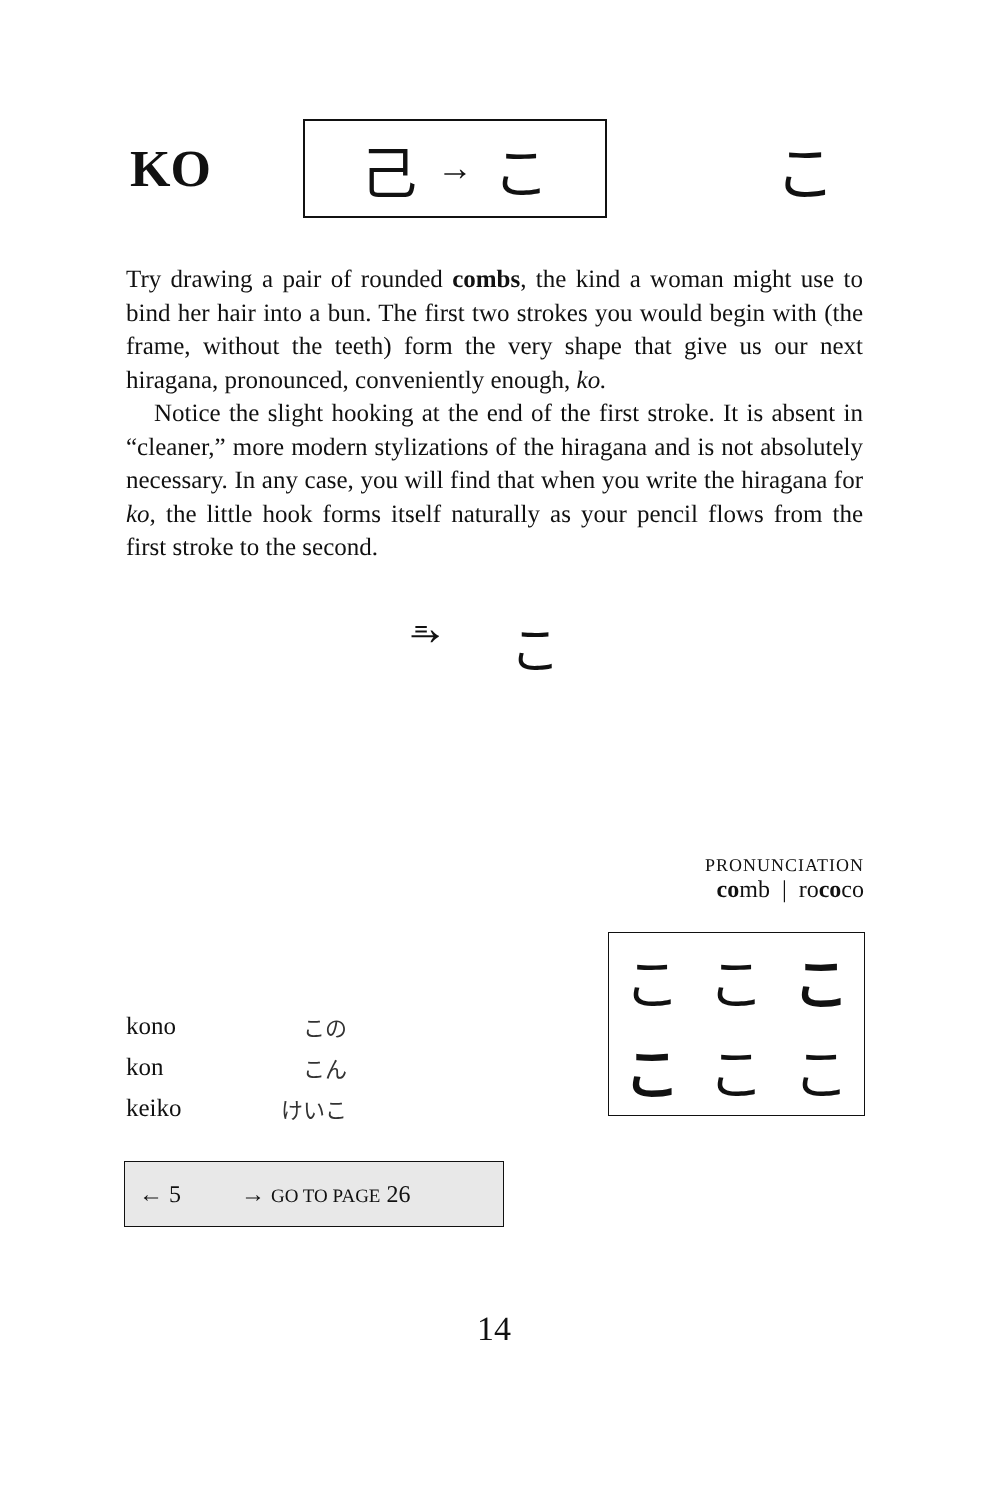KO
己 → こ
こ
Try drawing a pair of rounded combs, the kind a woman might use to bind her hair into a bun. The first two strokes you would begin with (the frame, without the teeth) form the very shape that give us our next hiragana, pronounced, conveniently enough, ko.
Notice the slight hooking at the end of the first stroke. It is absent in “cleaner,” more modern stylizations of the hiragana and is not absolutely necessary. In any case, you will find that when you write the hiragana for ko, the little hook forms itself naturally as your pencil flows from the first stroke to the second.
⥱ こ
PRONUNCIATION
comb | rococo
| こ | こ | こ |
| こ | こ | こ |
| kono | この |
| kon | こん |
| keiko | けいこ |
← 5 → GO TO PAGE 26
14